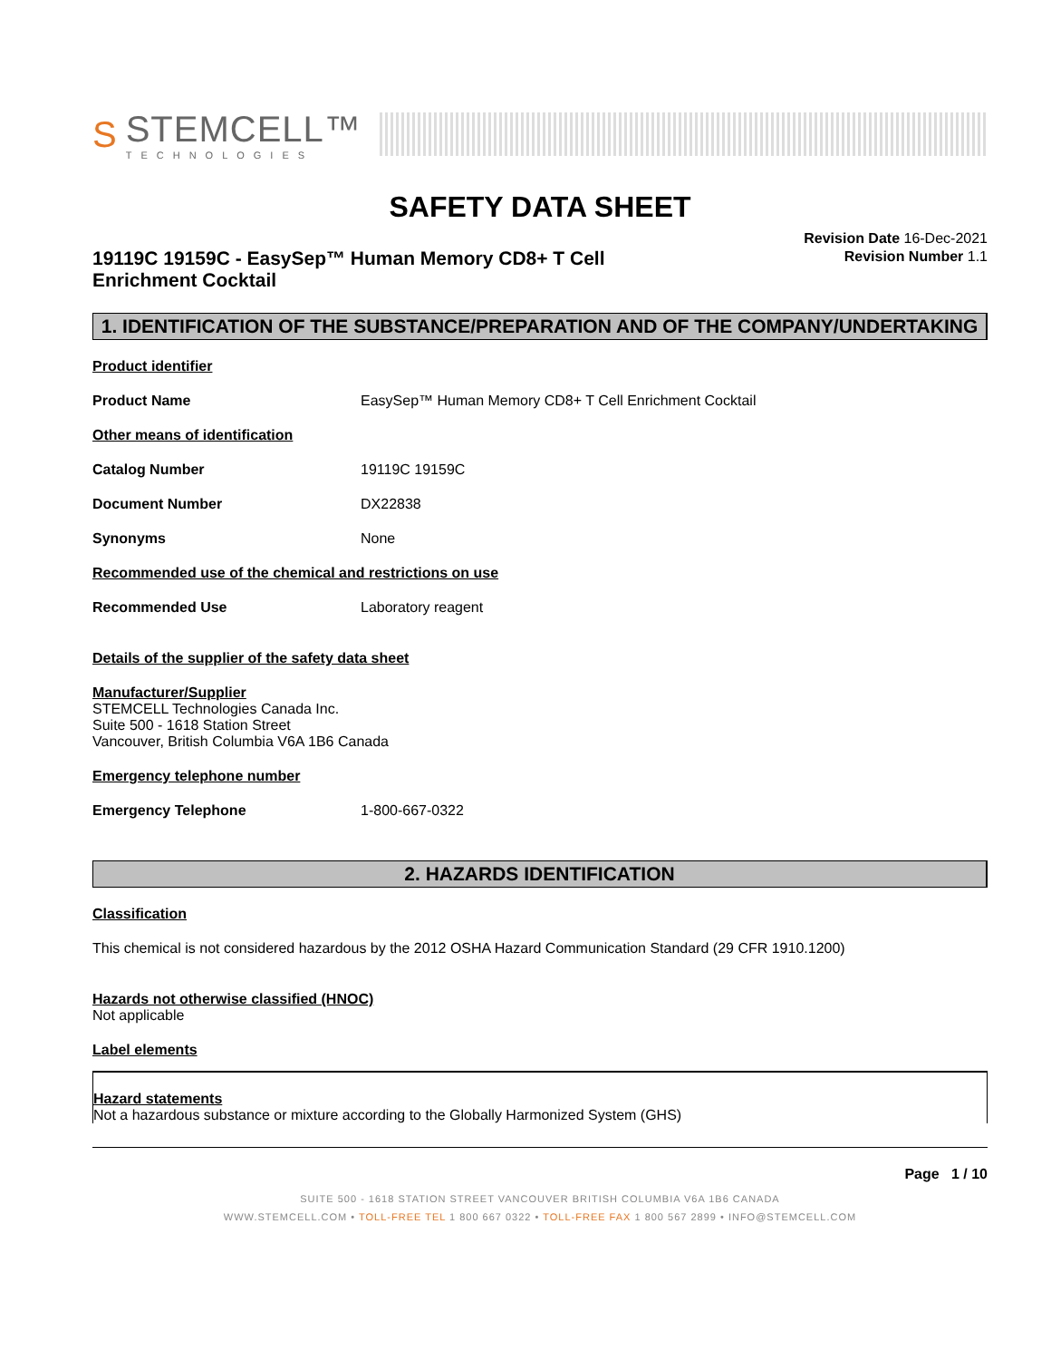S
STEMCELL™
TECHNOLOGIES
SAFETY DATA SHEET
19119C 19159C - EasySep™ Human Memory CD8+ T Cell Enrichment Cocktail
Revision Date 16-Dec-2021
Revision Number 1.1
1. IDENTIFICATION OF THE SUBSTANCE/PREPARATION AND OF THE COMPANY/UNDERTAKING
Product identifier
Product Name EasySep™ Human Memory CD8+ T Cell Enrichment Cocktail
Other means of identification
Catalog Number 19119C 19159C
Document Number DX22838
Synonyms None
Recommended use of the chemical and restrictions on use
Recommended Use Laboratory reagent
Details of the supplier of the safety data sheet
Manufacturer/Supplier
STEMCELL Technologies Canada Inc.
Suite 500 - 1618 Station Street
Vancouver, British Columbia V6A 1B6 Canada
Emergency telephone number
Emergency Telephone 1-800-667-0322
2. HAZARDS IDENTIFICATION
Classification
This chemical is not considered hazardous by the 2012 OSHA Hazard Communication Standard (29 CFR 1910.1200)
Hazards not otherwise classified (HNOC)
Not applicable
Label elements
Hazard statements
Not a hazardous substance or mixture according to the Globally Harmonized System (GHS)
Page 1 / 10
SUITE 500 - 1618 STATION STREET VANCOUVER BRITISH COLUMBIA V6A 1B6 CANADA
WWW.STEMCELL.COM • TOLL-FREE TEL 1 800 667 0322 • TOLL-FREE FAX 1 800 567 2899 • INFO@STEMCELL.COM